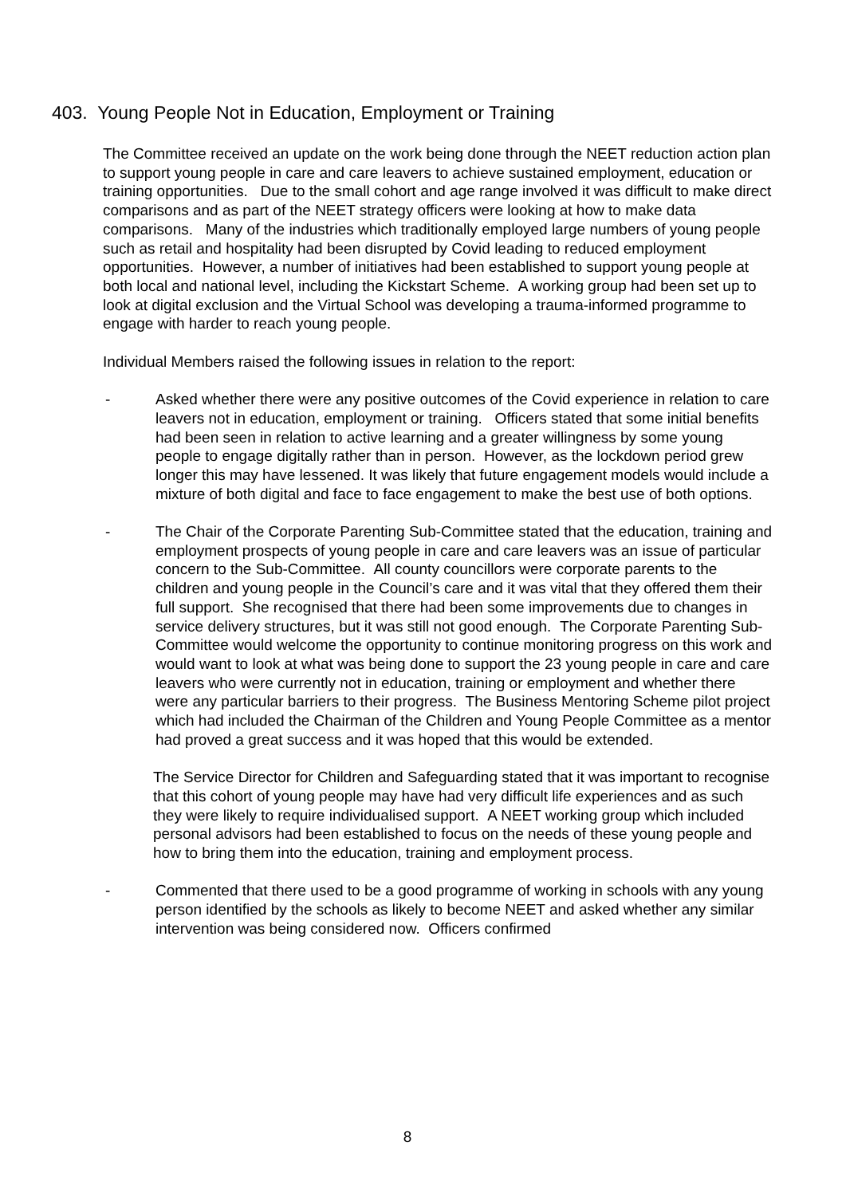403. Young People Not in Education, Employment or Training
The Committee received an update on the work being done through the NEET reduction action plan to support young people in care and care leavers to achieve sustained employment, education or training opportunities. Due to the small cohort and age range involved it was difficult to make direct comparisons and as part of the NEET strategy officers were looking at how to make data comparisons. Many of the industries which traditionally employed large numbers of young people such as retail and hospitality had been disrupted by Covid leading to reduced employment opportunities. However, a number of initiatives had been established to support young people at both local and national level, including the Kickstart Scheme. A working group had been set up to look at digital exclusion and the Virtual School was developing a trauma-informed programme to engage with harder to reach young people.
Individual Members raised the following issues in relation to the report:
- Asked whether there were any positive outcomes of the Covid experience in relation to care leavers not in education, employment or training. Officers stated that some initial benefits had been seen in relation to active learning and a greater willingness by some young people to engage digitally rather than in person. However, as the lockdown period grew longer this may have lessened. It was likely that future engagement models would include a mixture of both digital and face to face engagement to make the best use of both options.
- The Chair of the Corporate Parenting Sub-Committee stated that the education, training and employment prospects of young people in care and care leavers was an issue of particular concern to the Sub-Committee. All county councillors were corporate parents to the children and young people in the Council’s care and it was vital that they offered them their full support. She recognised that there had been some improvements due to changes in service delivery structures, but it was still not good enough. The Corporate Parenting Sub-Committee would welcome the opportunity to continue monitoring progress on this work and would want to look at what was being done to support the 23 young people in care and care leavers who were currently not in education, training or employment and whether there were any particular barriers to their progress. The Business Mentoring Scheme pilot project which had included the Chairman of the Children and Young People Committee as a mentor had proved a great success and it was hoped that this would be extended.
The Service Director for Children and Safeguarding stated that it was important to recognise that this cohort of young people may have had very difficult life experiences and as such they were likely to require individualised support. A NEET working group which included personal advisors had been established to focus on the needs of these young people and how to bring them into the education, training and employment process.
- Commented that there used to be a good programme of working in schools with any young person identified by the schools as likely to become NEET and asked whether any similar intervention was being considered now. Officers confirmed
8